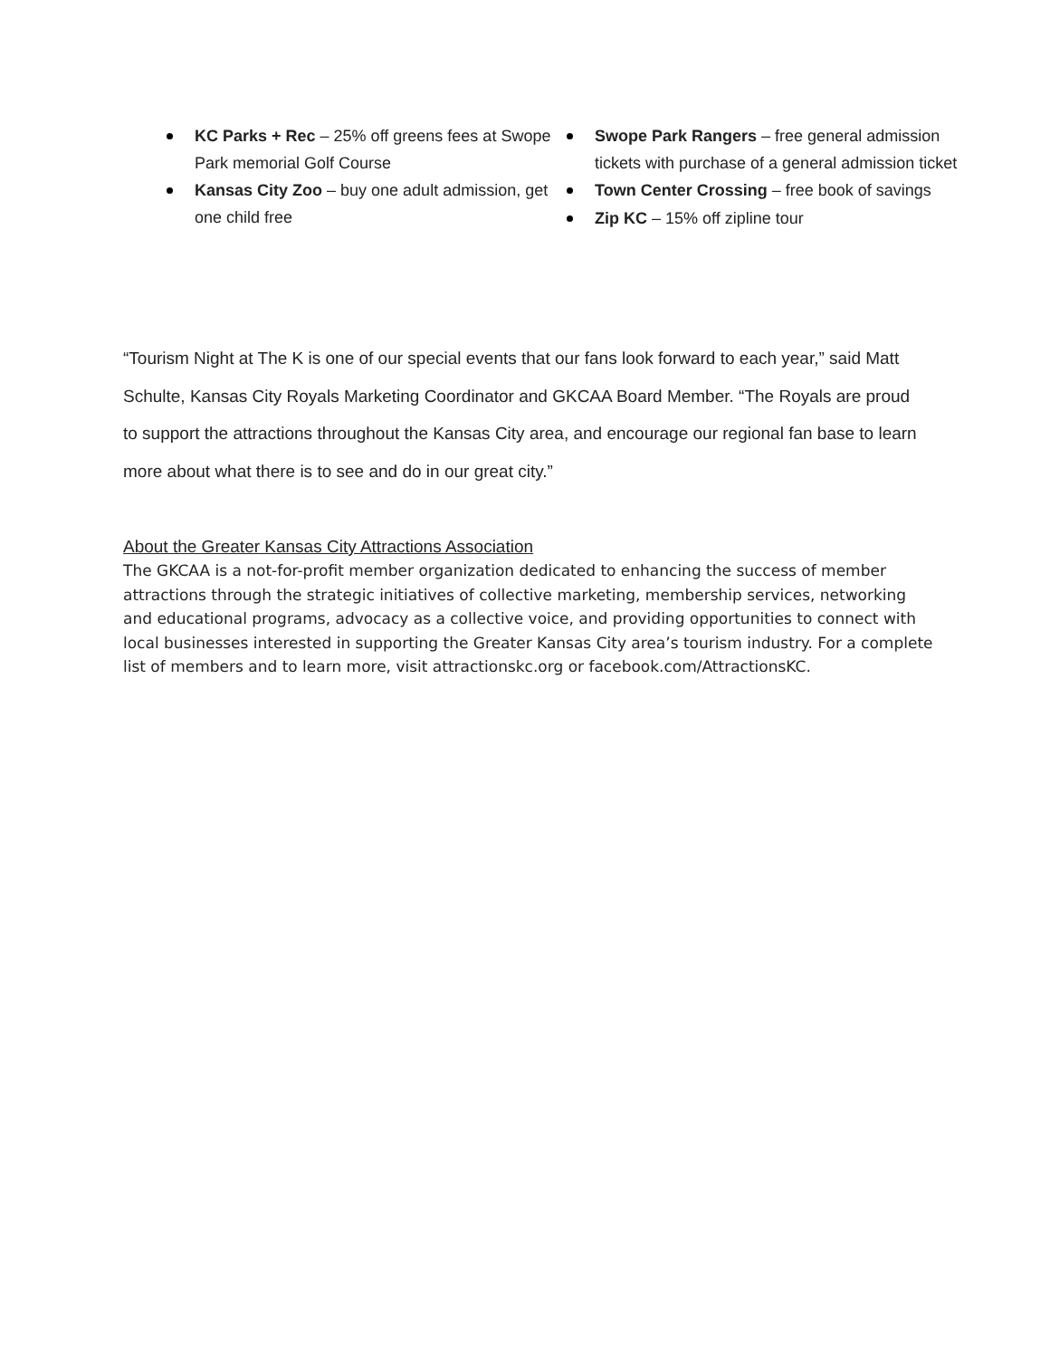KC Parks + Rec – 25% off greens fees at Swope Park memorial Golf Course
Kansas City Zoo – buy one adult admission, get one child free
Swope Park Rangers – free general admission tickets with purchase of a general admission ticket
Town Center Crossing – free book of savings
Zip KC – 15% off zipline tour
“Tourism Night at The K is one of our special events that our fans look forward to each year,” said Matt Schulte, Kansas City Royals Marketing Coordinator and GKCAA Board Member. “The Royals are proud to support the attractions throughout the Kansas City area, and encourage our regional fan base to learn more about what there is to see and do in our great city.”
About the Greater Kansas City Attractions Association
The GKCAA is a not-for-profit member organization dedicated to enhancing the success of member attractions through the strategic initiatives of collective marketing, membership services, networking and educational programs, advocacy as a collective voice, and providing opportunities to connect with local businesses interested in supporting the Greater Kansas City area’s tourism industry. For a complete list of members and to learn more, visit attractionskc.org or facebook.com/AttractionsKC.